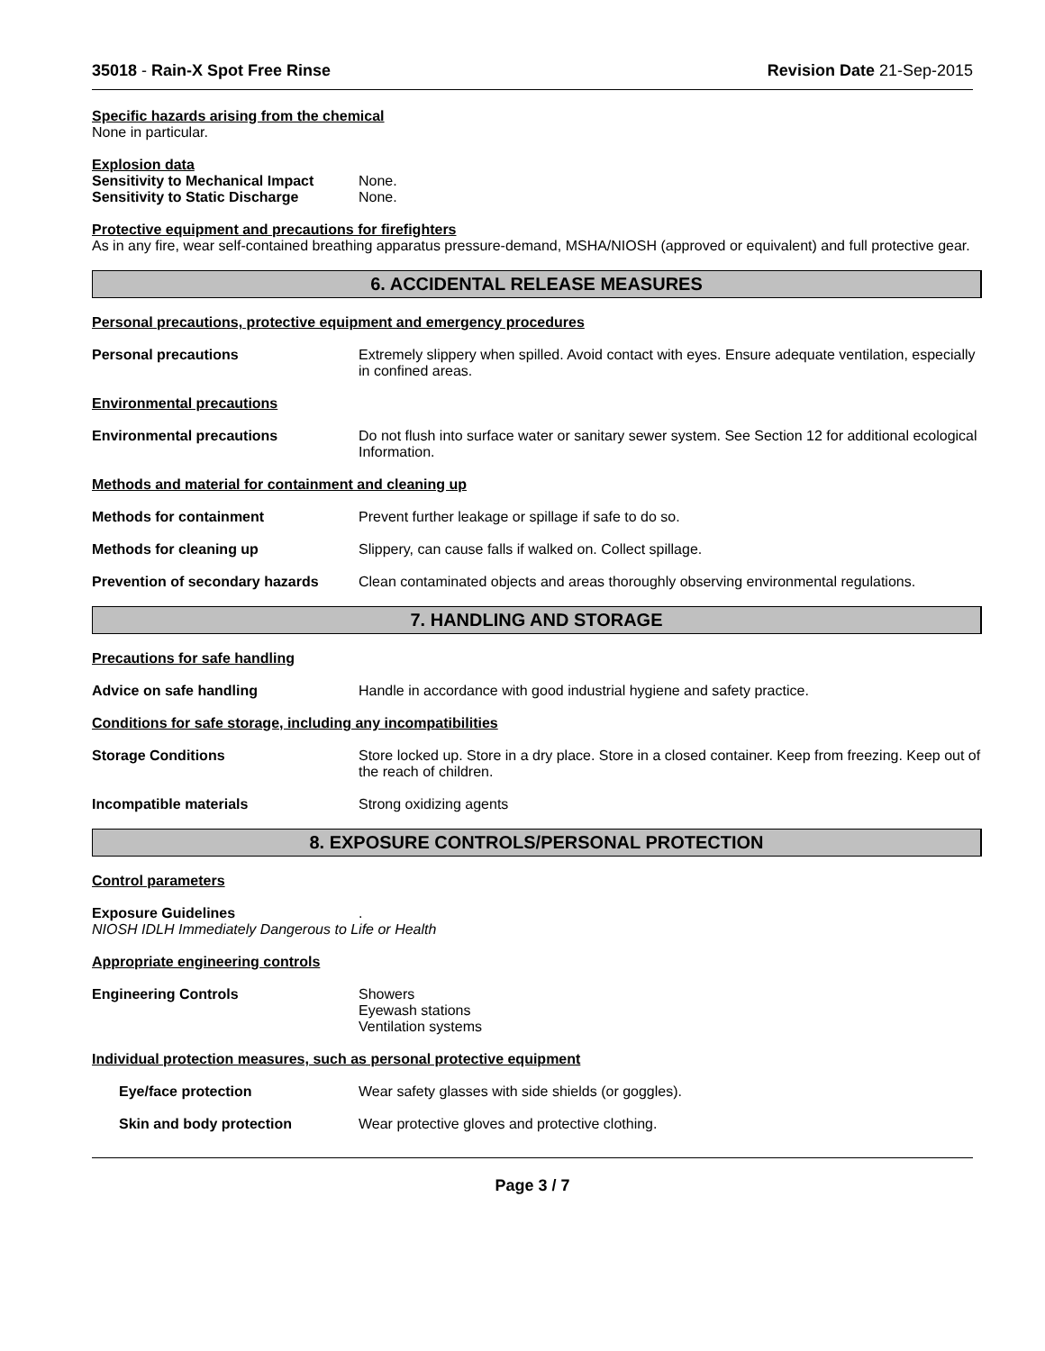35018 - Rain-X Spot Free Rinse Revision Date 21-Sep-2015
Specific hazards arising from the chemical
None in particular.
Explosion data
Sensitivity to Mechanical Impact None.
Sensitivity to Static Discharge None.
Protective equipment and precautions for firefighters
As in any fire, wear self-contained breathing apparatus pressure-demand, MSHA/NIOSH (approved or equivalent) and full protective gear.
6. ACCIDENTAL RELEASE MEASURES
Personal precautions, protective equipment and emergency procedures
Personal precautions Extremely slippery when spilled. Avoid contact with eyes. Ensure adequate ventilation, especially in confined areas.
Environmental precautions
Environmental precautions Do not flush into surface water or sanitary sewer system. See Section 12 for additional ecological Information.
Methods and material for containment and cleaning up
Methods for containment Prevent further leakage or spillage if safe to do so.
Methods for cleaning up Slippery, can cause falls if walked on. Collect spillage.
Prevention of secondary hazards Clean contaminated objects and areas thoroughly observing environmental regulations.
7. HANDLING AND STORAGE
Precautions for safe handling
Advice on safe handling Handle in accordance with good industrial hygiene and safety practice.
Conditions for safe storage, including any incompatibilities
Storage Conditions Store locked up. Store in a dry place. Store in a closed container. Keep from freezing. Keep out of the reach of children.
Incompatible materials Strong oxidizing agents
8. EXPOSURE CONTROLS/PERSONAL PROTECTION
Control parameters
Exposure Guidelines.
NIOSH IDLH Immediately Dangerous to Life or Health
Appropriate engineering controls
Engineering Controls Showers
Eyewash stations
Ventilation systems
Individual protection measures, such as personal protective equipment
Eye/face protection Wear safety glasses with side shields (or goggles).
Skin and body protection Wear protective gloves and protective clothing.
Page 3 / 7